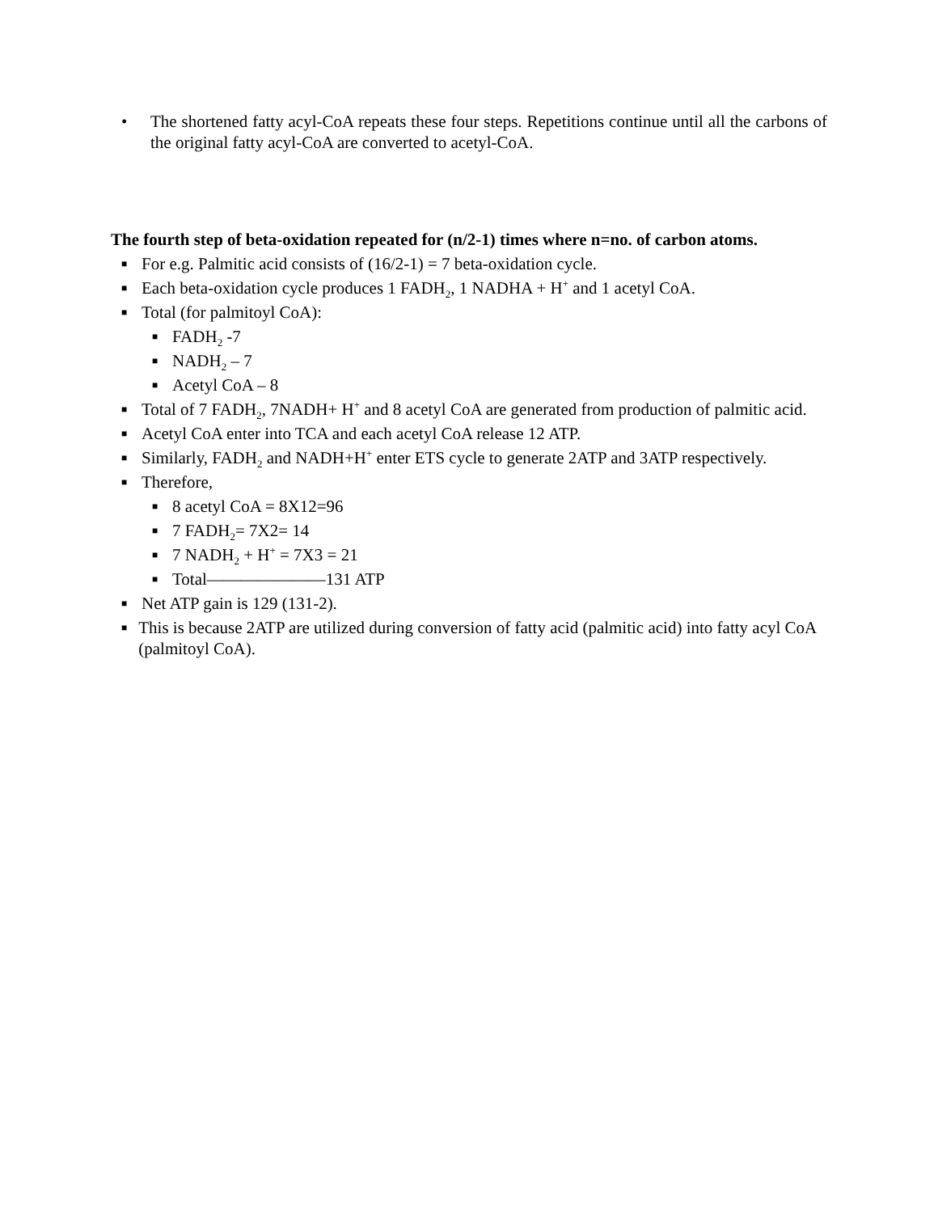• The shortened fatty acyl-CoA repeats these four steps. Repetitions continue until all the carbons of the original fatty acyl-CoA are converted to acetyl-CoA.
The fourth step of beta-oxidation repeated for (n/2-1) times where n=no. of carbon atoms.
■ For e.g. Palmitic acid consists of (16/2-1) = 7 beta-oxidation cycle.
■ Each beta-oxidation cycle produces 1 FADH<sub>2</sub>, 1 NADHA + H<sup>+</sup> and 1 acetyl CoA.
■ Total (for palmitoyl CoA):
■ FADH<sub>2</sub> -7
■ NADH<sub>2</sub> – 7
■ Acetyl CoA – 8
■ Total of 7 FADH<sub>2</sub>, 7NADH+ H<sup>+</sup> and 8 acetyl CoA are generated from production of palmitic acid.
■ Acetyl CoA enter into TCA and each acetyl CoA release 12 ATP.
■ Similarly, FADH<sub>2</sub> and NADH+H<sup>+</sup> enter ETS cycle to generate 2ATP and 3ATP respectively.
■ Therefore,
■ 8 acetyl CoA = 8X12=96
■ 7 FADH<sub>2</sub>= 7X2= 14
■ 7 NADH<sub>2</sub> + H<sup>+</sup> = 7X3 = 21
■ Total———————131 ATP
■ Net ATP gain is 129 (131-2).
■ This is because 2ATP are utilized during conversion of fatty acid (palmitic acid) into fatty acyl CoA (palmitoyl CoA).